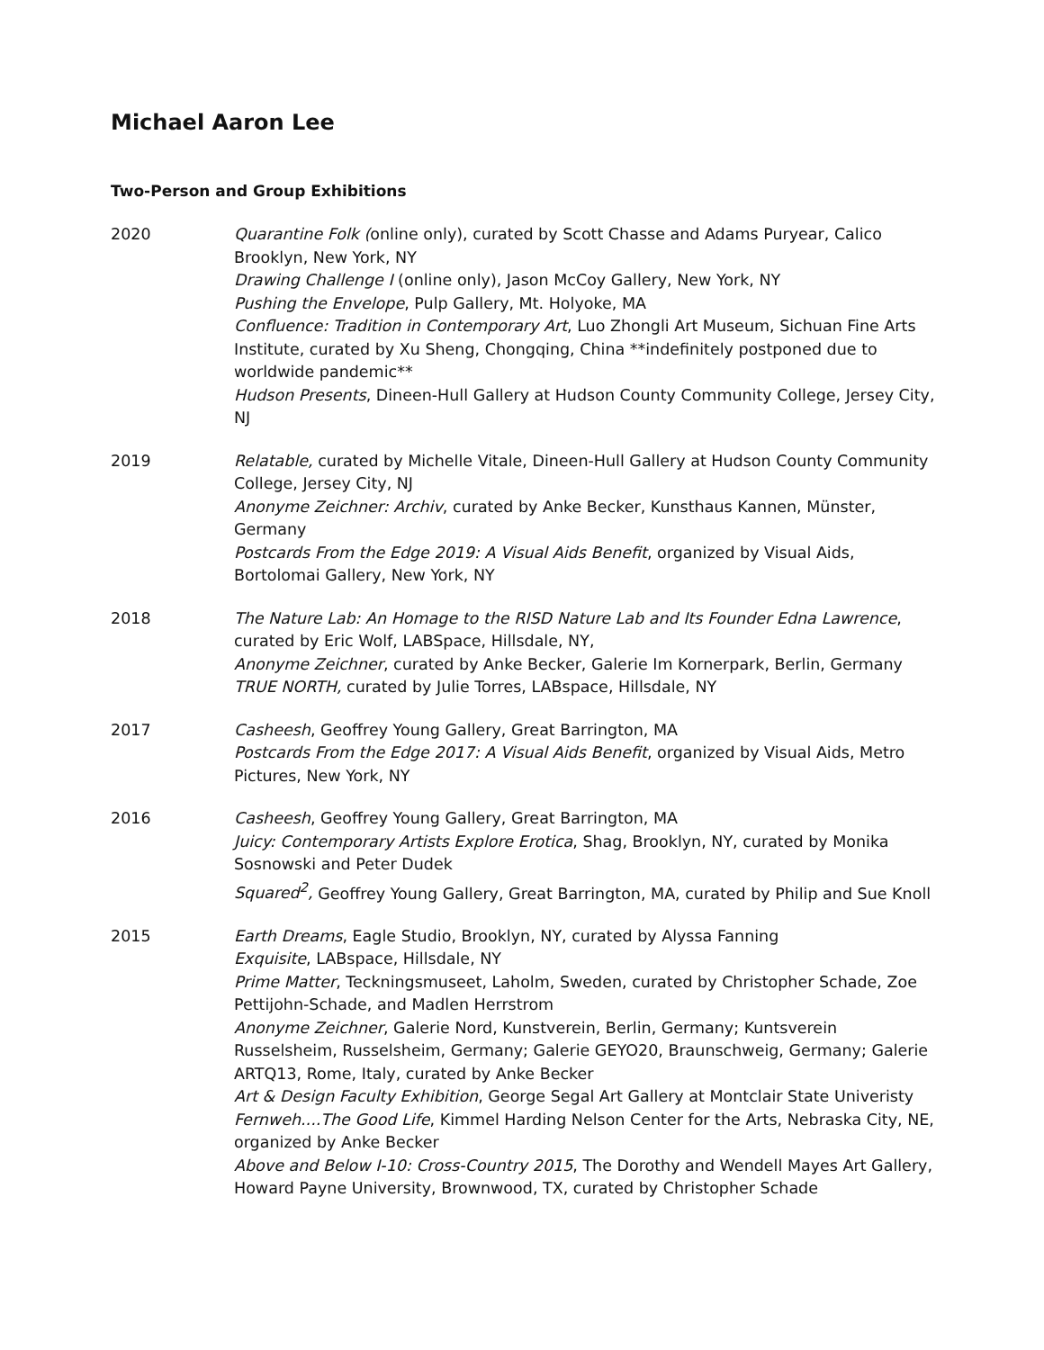Michael Aaron Lee
Two-Person and Group Exhibitions
2020 Quarantine Folk (online only), curated by Scott Chasse and Adams Puryear, Calico Brooklyn, New York, NY
Drawing Challenge I (online only), Jason McCoy Gallery, New York, NY
Pushing the Envelope, Pulp Gallery, Mt. Holyoke, MA
Confluence: Tradition in Contemporary Art, Luo Zhongli Art Museum, Sichuan Fine Arts Institute, curated by Xu Sheng, Chongqing, China **indefinitely postponed due to worldwide pandemic**
Hudson Presents, Dineen-Hull Gallery at Hudson County Community College, Jersey City, NJ
2019 Relatable, curated by Michelle Vitale, Dineen-Hull Gallery at Hudson County Community College, Jersey City, NJ
Anonyme Zeichner: Archiv, curated by Anke Becker, Kunsthaus Kannen, Münster, Germany
Postcards From the Edge 2019: A Visual Aids Benefit, organized by Visual Aids, Bortolomai Gallery, New York, NY
2018 The Nature Lab: An Homage to the RISD Nature Lab and Its Founder Edna Lawrence, curated by Eric Wolf, LABSpace, Hillsdale, NY,
Anonyme Zeichner, curated by Anke Becker, Galerie Im Kornerpark, Berlin, Germany
TRUE NORTH, curated by Julie Torres, LABspace, Hillsdale, NY
2017 Casheesh, Geoffrey Young Gallery, Great Barrington, MA
Postcards From the Edge 2017: A Visual Aids Benefit, organized by Visual Aids, Metro Pictures, New York, NY
2016 Casheesh, Geoffrey Young Gallery, Great Barrington, MA
Juicy: Contemporary Artists Explore Erotica, Shag, Brooklyn, NY, curated by Monika Sosnowski and Peter Dudek
Squared<sup>2</sup>, Geoffrey Young Gallery, Great Barrington, MA, curated by Philip and Sue Knoll
2015 Earth Dreams, Eagle Studio, Brooklyn, NY, curated by Alyssa Fanning
Exquisite, LABspace, Hillsdale, NY
Prime Matter, Teckningsmuseet, Laholm, Sweden, curated by Christopher Schade, Zoe Pettijohn-Schade, and Madlen Herrstrom
Anonyme Zeichner, Galerie Nord, Kunstverein, Berlin, Germany; Kuntsverein Russelsheim, Russelsheim, Germany; Galerie GEYO20, Braunschweig, Germany; Galerie ARTQ13, Rome, Italy, curated by Anke Becker
Art & Design Faculty Exhibition, George Segal Art Gallery at Montclair State Univeristy
Fernweh....The Good Life, Kimmel Harding Nelson Center for the Arts, Nebraska City, NE, organized by Anke Becker
Above and Below I-10: Cross-Country 2015, The Dorothy and Wendell Mayes Art Gallery, Howard Payne University, Brownwood, TX, curated by Christopher Schade